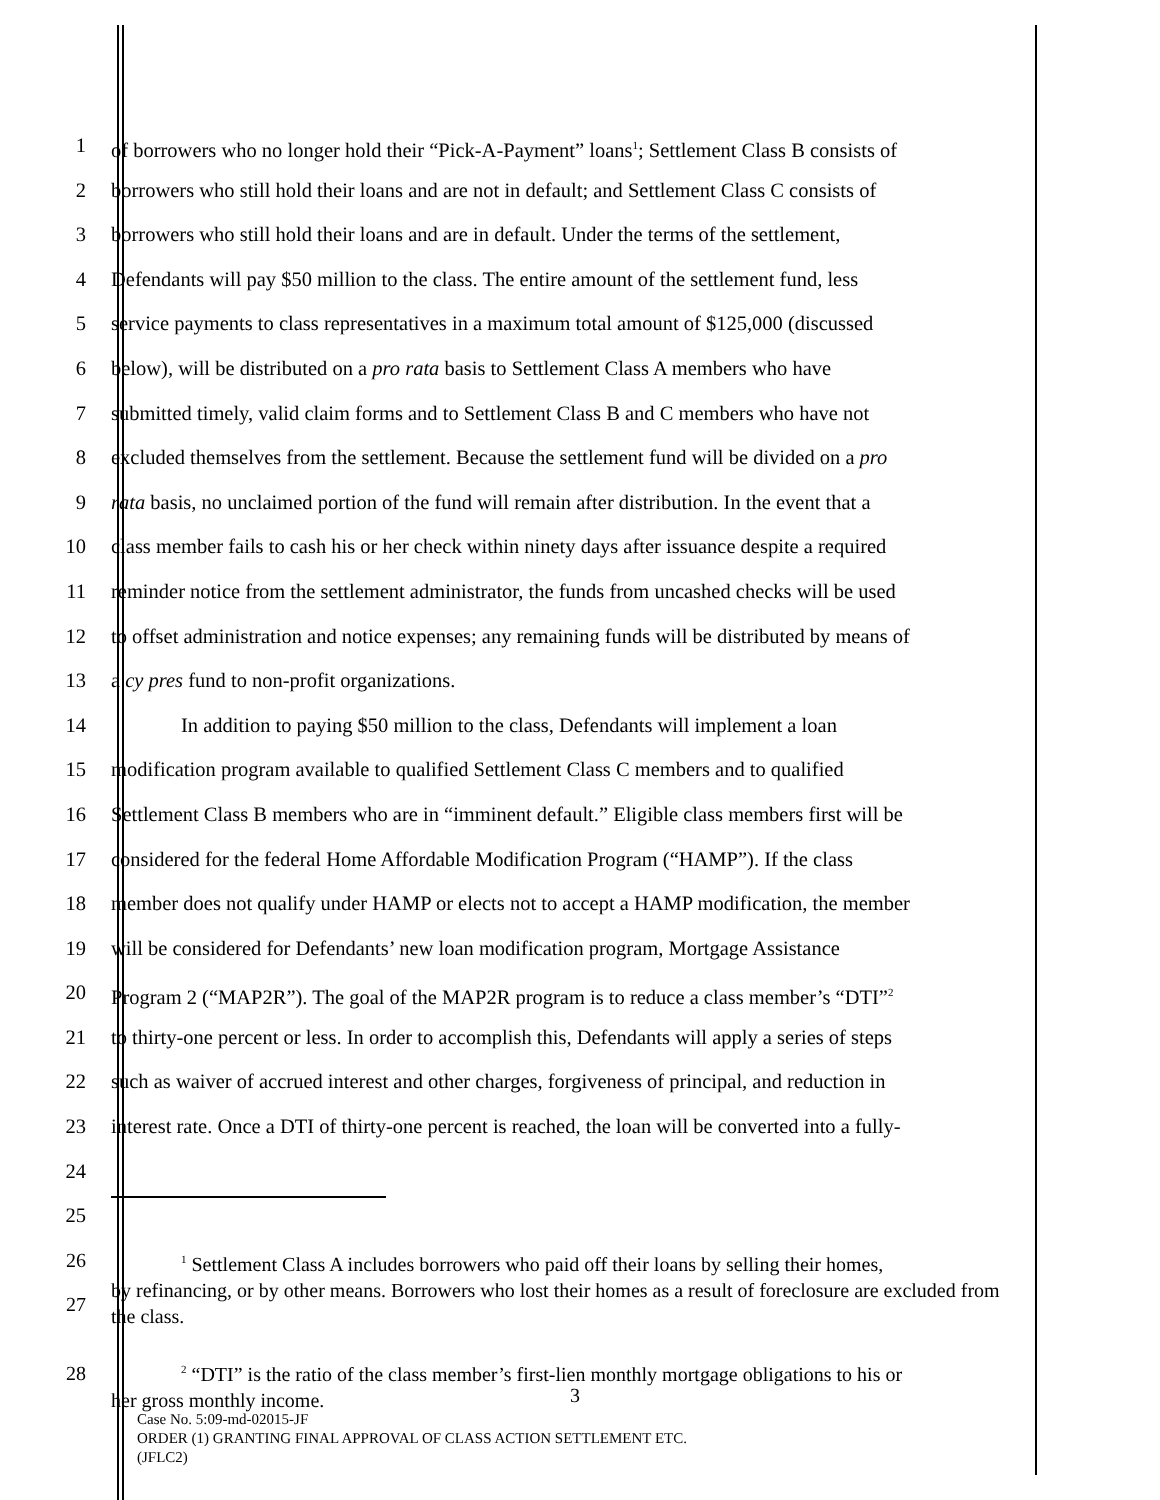1 of borrowers who no longer hold their “Pick-A-Payment” loans<sup>1</sup>; Settlement Class B consists of
2 borrowers who still hold their loans and are not in default; and Settlement Class C consists of
3 borrowers who still hold their loans and are in default. Under the terms of the settlement,
4 Defendants will pay $50 million to the class. The entire amount of the settlement fund, less
5 service payments to class representatives in a maximum total amount of $125,000 (discussed
6 below), will be distributed on a pro rata basis to Settlement Class A members who have
7 submitted timely, valid claim forms and to Settlement Class B and C members who have not
8 excluded themselves from the settlement. Because the settlement fund will be divided on a pro
9 rata basis, no unclaimed portion of the fund will remain after distribution. In the event that a
10 class member fails to cash his or her check within ninety days after issuance despite a required
11 reminder notice from the settlement administrator, the funds from uncashed checks will be used
12 to offset administration and notice expenses; any remaining funds will be distributed by means of
13 a cy pres fund to non-profit organizations.
14 In addition to paying $50 million to the class, Defendants will implement a loan
15 modification program available to qualified Settlement Class C members and to qualified
16 Settlement Class B members who are in “imminent default.” Eligible class members first will be
17 considered for the federal Home Affordable Modification Program (“HAMP”). If the class
18 member does not qualify under HAMP or elects not to accept a HAMP modification, the member
19 will be considered for Defendants’ new loan modification program, Mortgage Assistance
20 Program 2 (“MAP2R”). The goal of the MAP2R program is to reduce a class member’s “DTI”<sup>2</sup>
21 to thirty-one percent or less. In order to accomplish this, Defendants will apply a series of steps
22 such as waiver of accrued interest and other charges, forgiveness of principal, and reduction in
23 interest rate. Once a DTI of thirty-one percent is reached, the loan will be converted into a fully-
24
25
26
27
<sup>1</sup> Settlement Class A includes borrowers who paid off their loans by selling their homes,
by refinancing, or by other means. Borrowers who lost their homes as a result of foreclosure are excluded from the class.
28
<sup>2</sup> “DTI” is the ratio of the class member’s first-lien monthly mortgage obligations to his or
her gross monthly income.
3
Case No. 5:09-md-02015-JF
ORDER (1) GRANTING FINAL APPROVAL OF CLASS ACTION SETTLEMENT ETC.
(JFLC2)